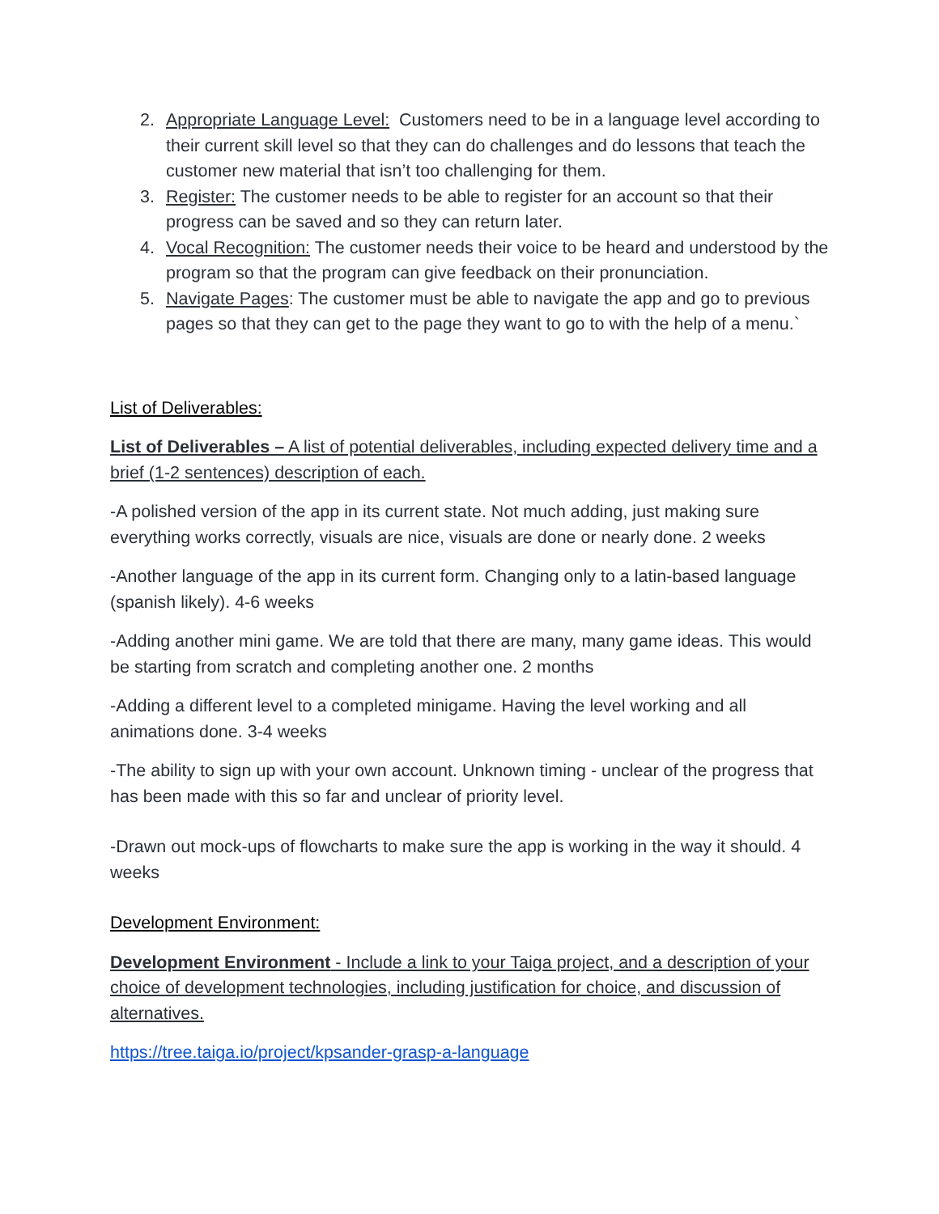2. Appropriate Language Level: Customers need to be in a language level according to their current skill level so that they can do challenges and do lessons that teach the customer new material that isn’t too challenging for them.
3. Register: The customer needs to be able to register for an account so that their progress can be saved and so they can return later.
4. Vocal Recognition: The customer needs their voice to be heard and understood by the program so that the program can give feedback on their pronunciation.
5. Navigate Pages: The customer must be able to navigate the app and go to previous pages so that they can get to the page they want to go to with the help of a menu.`
List of Deliverables:
List of Deliverables – A list of potential deliverables, including expected delivery time and a brief (1-2 sentences) description of each.
-A polished version of the app in its current state. Not much adding, just making sure everything works correctly, visuals are nice, visuals are done or nearly done. 2 weeks
-Another language of the app in its current form. Changing only to a latin-based language (spanish likely). 4-6 weeks
-Adding another mini game. We are told that there are many, many game ideas. This would be starting from scratch and completing another one. 2 months
-Adding a different level to a completed minigame. Having the level working and all animations done. 3-4 weeks
-The ability to sign up with your own account. Unknown timing - unclear of the progress that has been made with this so far and unclear of priority level.
-Drawn out mock-ups of flowcharts to make sure the app is working in the way it should. 4 weeks
Development Environment:
Development Environment - Include a link to your Taiga project, and a description of your choice of development technologies, including justification for choice, and discussion of alternatives.
https://tree.taiga.io/project/kpsander-grasp-a-language